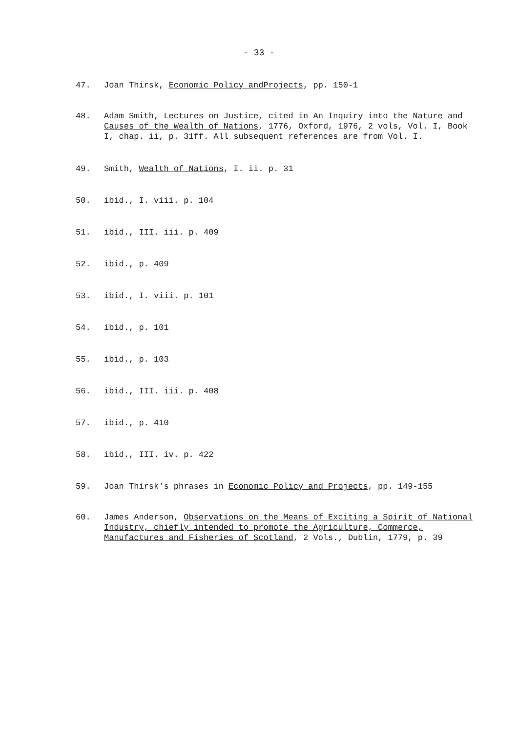- 33 -
47. Joan Thirsk, Economic Policy andProjects, pp. 150-1
48. Adam Smith, Lectures on Justice, cited in An Inquiry into the Nature and Causes of the Wealth of Nations, 1776, Oxford, 1976, 2 vols, Vol. I, Book I, chap. ii, p. 31ff. All subsequent references are from Vol. I.
49. Smith, Wealth of Nations, I. ii. p. 31
50. ibid., I. viii. p. 104
51. ibid., III. iii. p. 409
52. ibid., p. 409
53. ibid., I. viii. p. 101
54. ibid., p. 101
55. ibid., p. 103
56. ibid., III. iii. p. 408
57. ibid., p. 410
58. ibid., III. iv. p. 422
59. Joan Thirsk's phrases in Economic Policy and Projects, pp. 149-155
60. James Anderson, Observations on the Means of Exciting a Spirit of National Industry, chiefly intended to promote the Agriculture, Commerce, Manufactures and Fisheries of Scotland, 2 Vols., Dublin, 1779, p. 39